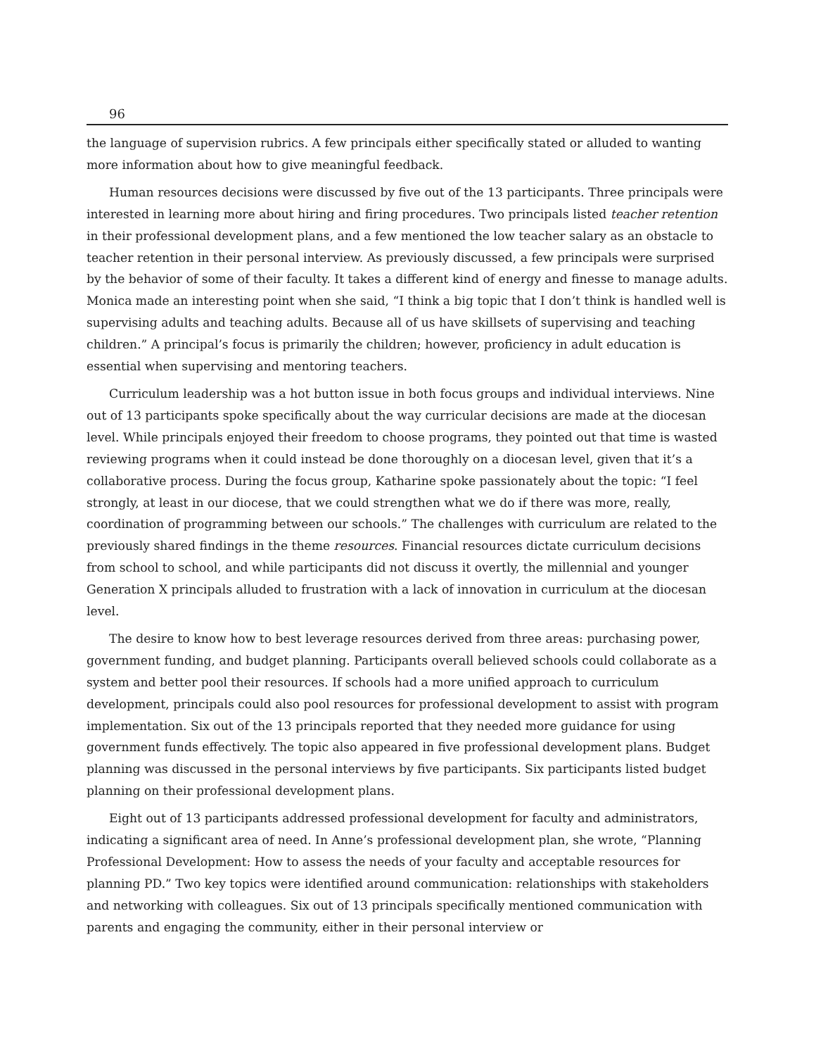96
the language of supervision rubrics. A few principals either specifically stated or alluded to wanting more information about how to give meaningful feedback.
Human resources decisions were discussed by five out of the 13 participants. Three principals were interested in learning more about hiring and firing procedures. Two principals listed teacher retention in their professional development plans, and a few mentioned the low teacher salary as an obstacle to teacher retention in their personal interview. As previously discussed, a few principals were surprised by the behavior of some of their faculty. It takes a different kind of energy and finesse to manage adults. Monica made an interesting point when she said, “I think a big topic that I don’t think is handled well is supervising adults and teaching adults. Because all of us have skillsets of supervising and teaching children.” A principal’s focus is primarily the children; however, proficiency in adult education is essential when supervising and mentoring teachers.
Curriculum leadership was a hot button issue in both focus groups and individual interviews. Nine out of 13 participants spoke specifically about the way curricular decisions are made at the diocesan level. While principals enjoyed their freedom to choose programs, they pointed out that time is wasted reviewing programs when it could instead be done thoroughly on a diocesan level, given that it’s a collaborative process. During the focus group, Katharine spoke passionately about the topic: “I feel strongly, at least in our diocese, that we could strengthen what we do if there was more, really, coordination of programming between our schools.” The challenges with curriculum are related to the previously shared findings in the theme resources. Financial resources dictate curriculum decisions from school to school, and while participants did not discuss it overtly, the millennial and younger Generation X principals alluded to frustration with a lack of innovation in curriculum at the diocesan level.
The desire to know how to best leverage resources derived from three areas: purchasing power, government funding, and budget planning. Participants overall believed schools could collaborate as a system and better pool their resources. If schools had a more unified approach to curriculum development, principals could also pool resources for professional development to assist with program implementation. Six out of the 13 principals reported that they needed more guidance for using government funds effectively. The topic also appeared in five professional development plans. Budget planning was discussed in the personal interviews by five participants. Six participants listed budget planning on their professional development plans.
Eight out of 13 participants addressed professional development for faculty and administrators, indicating a significant area of need. In Anne’s professional development plan, she wrote, “Planning Professional Development: How to assess the needs of your faculty and acceptable resources for planning PD.” Two key topics were identified around communication: relationships with stakeholders and networking with colleagues. Six out of 13 principals specifically mentioned communication with parents and engaging the community, either in their personal interview or